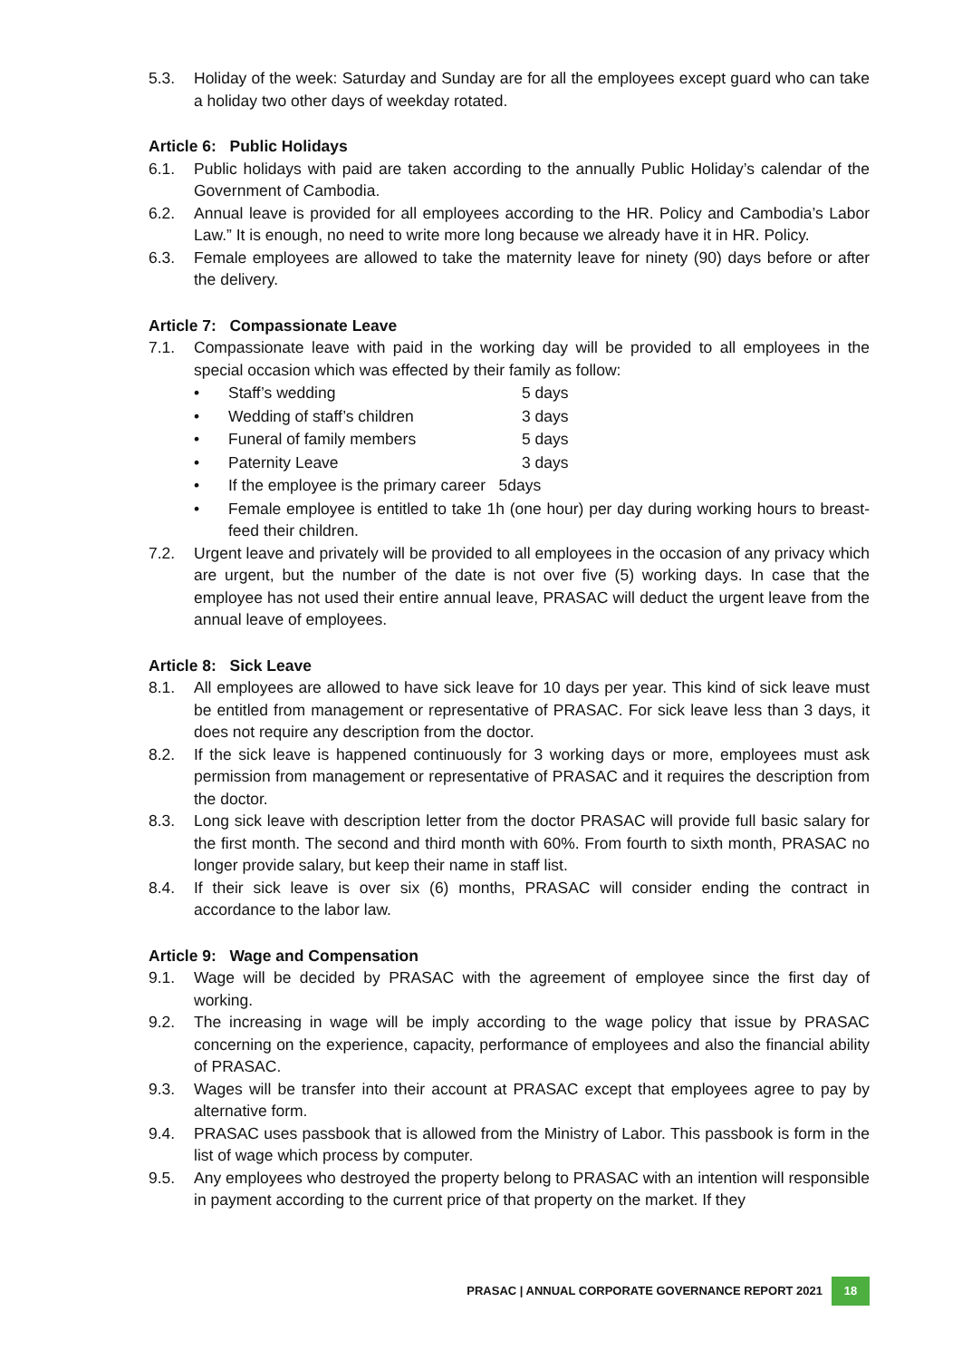5.3. Holiday of the week: Saturday and Sunday are for all the employees except guard who can take a holiday two other days of weekday rotated.
Article 6: Public Holidays
6.1. Public holidays with paid are taken according to the annually Public Holiday’s calendar of the Government of Cambodia.
6.2. Annual leave is provided for all employees according to the HR. Policy and Cambodia’s Labor Law.” It is enough, no need to write more long because we already have it in HR. Policy.
6.3. Female employees are allowed to take the maternity leave for ninety (90) days before or after the delivery.
Article 7: Compassionate Leave
7.1. Compassionate leave with paid in the working day will be provided to all employees in the special occasion which was effected by their family as follow:
• Staff’s wedding 5 days
• Wedding of staff’s children 3 days
• Funeral of family members 5 days
• Paternity Leave 3 days
• If the employee is the primary career 5days
• Female employee is entitled to take 1h (one hour) per day during working hours to breast-feed their children.
7.2. Urgent leave and privately will be provided to all employees in the occasion of any privacy which are urgent, but the number of the date is not over five (5) working days. In case that the employee has not used their entire annual leave, PRASAC will deduct the urgent leave from the annual leave of employees.
Article 8: Sick Leave
8.1. All employees are allowed to have sick leave for 10 days per year. This kind of sick leave must be entitled from management or representative of PRASAC. For sick leave less than 3 days, it does not require any description from the doctor.
8.2. If the sick leave is happened continuously for 3 working days or more, employees must ask permission from management or representative of PRASAC and it requires the description from the doctor.
8.3. Long sick leave with description letter from the doctor PRASAC will provide full basic salary for the first month. The second and third month with 60%. From fourth to sixth month, PRASAC no longer provide salary, but keep their name in staff list.
8.4. If their sick leave is over six (6) months, PRASAC will consider ending the contract in accordance to the labor law.
Article 9: Wage and Compensation
9.1. Wage will be decided by PRASAC with the agreement of employee since the first day of working.
9.2. The increasing in wage will be imply according to the wage policy that issue by PRASAC concerning on the experience, capacity, performance of employees and also the financial ability of PRASAC.
9.3. Wages will be transfer into their account at PRASAC except that employees agree to pay by alternative form.
9.4. PRASAC uses passbook that is allowed from the Ministry of Labor. This passbook is form in the list of wage which process by computer.
9.5. Any employees who destroyed the property belong to PRASAC with an intention will responsible in payment according to the current price of that property on the market. If they
PRASAC | ANNUAL CORPORATE GOVERNANCE REPORT 2021 18